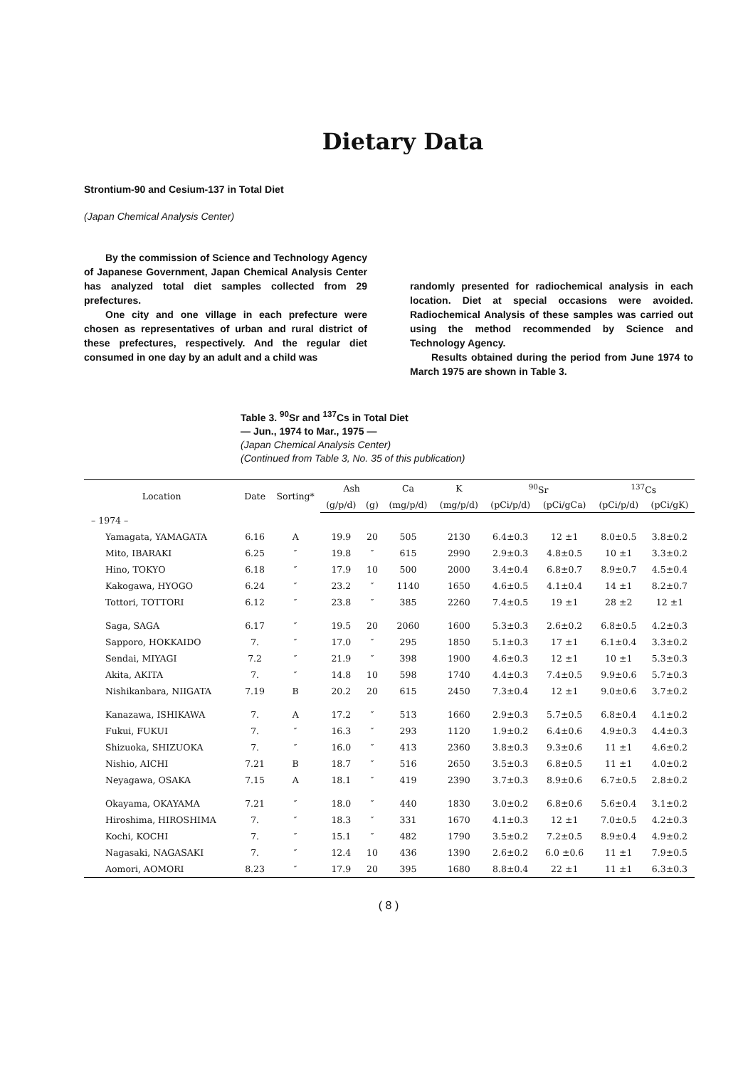Dietary Data
Strontium-90 and Cesium-137 in Total Diet
(Japan Chemical Analysis Center)
By the commission of Science and Technology Agency of Japanese Government, Japan Chemical Analysis Center has analyzed total diet samples collected from 29 prefectures.
One city and one village in each prefecture were chosen as representatives of urban and rural district of these prefectures, respectively. And the regular diet consumed in one day by an adult and a child was
randomly presented for radiochemical analysis in each location. Diet at special occasions were avoided. Radiochemical Analysis of these samples was carried out using the method recommended by Science and Technology Agency.
Results obtained during the period from June 1974 to March 1975 are shown in Table 3.
Table 3. <sup>90</sup>Sr and <sup>137</sup>Cs in Total Diet
— Jun., 1974 to Mar., 1975 —
(Japan Chemical Analysis Center)
(Continued from Table 3, No. 35 of this publication)
| Location | Date | Sorting* | Ash | | Ca | K | <sup>90</sup>Sr | | <sup>137</sup>Cs | |
| --- | --- | --- | --- | --- | --- | --- | --- | --- | --- | --- |
| | | | (g/p/d) | (g) | (mg/p/d) | (mg/p/d) | (pCi/p/d) | (pCi/gCa) | (pCi/p/d) | (pCi/gK) |
| – 1974 – | | | | | | | | | | |
| Yamagata, YAMAGATA | 6.16 | A | 19.9 | 20 | 505 | 2130 | 6.4±0.3 | 12 ±1 | 8.0±0.5 | 3.8±0.2 |
| Mito, IBARAKI | 6.25 | ″ | 19.8 | ″ | 615 | 2990 | 2.9±0.3 | 4.8±0.5 | 10 ±1 | 3.3±0.2 |
| Hino, TOKYO | 6.18 | ″ | 17.9 | 10 | 500 | 2000 | 3.4±0.4 | 6.8±0.7 | 8.9±0.7 | 4.5±0.4 |
| Kakogawa, HYOGO | 6.24 | ″ | 23.2 | ″ | 1140 | 1650 | 4.6±0.5 | 4.1±0.4 | 14 ±1 | 8.2±0.7 |
| Tottori, TOTTORI | 6.12 | ″ | 23.8 | ″ | 385 | 2260 | 7.4±0.5 | 19 ±1 | 28 ±2 | 12 ±1 |
| Saga, SAGA | 6.17 | ″ | 19.5 | 20 | 2060 | 1600 | 5.3±0.3 | 2.6±0.2 | 6.8±0.5 | 4.2±0.3 |
| Sapporo, HOKKAIDO | 7. | ″ | 17.0 | ″ | 295 | 1850 | 5.1±0.3 | 17 ±1 | 6.1±0.4 | 3.3±0.2 |
| Sendai, MIYAGI | 7.2 | ″ | 21.9 | ″ | 398 | 1900 | 4.6±0.3 | 12 ±1 | 10 ±1 | 5.3±0.3 |
| Akita, AKITA | 7. | ″ | 14.8 | 10 | 598 | 1740 | 4.4±0.3 | 7.4±0.5 | 9.9±0.6 | 5.7±0.3 |
| Nishikanbara, NIIGATA | 7.19 | B | 20.2 | 20 | 615 | 2450 | 7.3±0.4 | 12 ±1 | 9.0±0.6 | 3.7±0.2 |
| Kanazawa, ISHIKAWA | 7. | A | 17.2 | ″ | 513 | 1660 | 2.9±0.3 | 5.7±0.5 | 6.8±0.4 | 4.1±0.2 |
| Fukui, FUKUI | 7. | ″ | 16.3 | ″ | 293 | 1120 | 1.9±0.2 | 6.4±0.6 | 4.9±0.3 | 4.4±0.3 |
| Shizuoka, SHIZUOKA | 7. | ″ | 16.0 | ″ | 413 | 2360 | 3.8±0.3 | 9.3±0.6 | 11 ±1 | 4.6±0.2 |
| Nishio, AICHI | 7.21 | B | 18.7 | ″ | 516 | 2650 | 3.5±0.3 | 6.8±0.5 | 11 ±1 | 4.0±0.2 |
| Neyagawa, OSAKA | 7.15 | A | 18.1 | ″ | 419 | 2390 | 3.7±0.3 | 8.9±0.6 | 6.7±0.5 | 2.8±0.2 |
| Okayama, OKAYAMA | 7.21 | ″ | 18.0 | ″ | 440 | 1830 | 3.0±0.2 | 6.8±0.6 | 5.6±0.4 | 3.1±0.2 |
| Hiroshima, HIROSHIMA | 7. | ″ | 18.3 | ″ | 331 | 1670 | 4.1±0.3 | 12 ±1 | 7.0±0.5 | 4.2±0.3 |
| Kochi, KOCHI | 7. | ″ | 15.1 | ″ | 482 | 1790 | 3.5±0.2 | 7.2±0.5 | 8.9±0.4 | 4.9±0.2 |
| Nagasaki, NAGASAKI | 7. | ″ | 12.4 | 10 | 436 | 1390 | 2.6±0.2 | 6.0 ±0.6 | 11 ±1 | 7.9±0.5 |
| Aomori, AOMORI | 8.23 | ″ | 17.9 | 20 | 395 | 1680 | 8.8±0.4 | 22 ±1 | 11 ±1 | 6.3±0.3 |
( 8 )